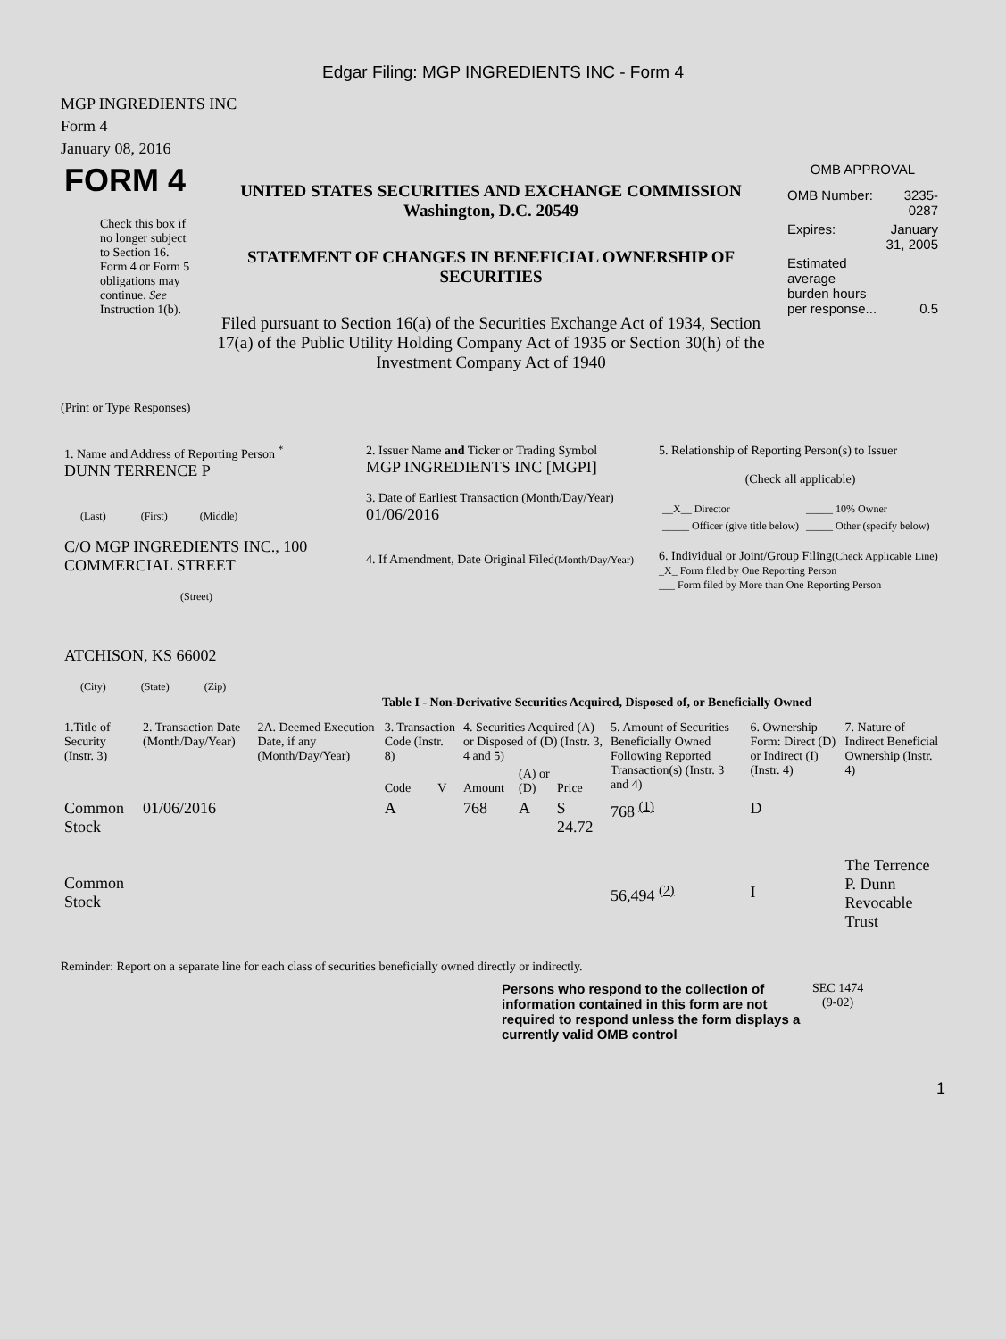Edgar Filing: MGP INGREDIENTS INC - Form 4
MGP INGREDIENTS INC
Form 4
January 08, 2016
| FORM 4 Check this box if no longer subject to Section 16. Form 4 or Form 5 obligations may continue. See Instruction 1(b). | UNITED STATES SECURITIES AND EXCHANGE COMMISSION Washington, D.C. 20549 STATEMENT OF CHANGES IN BENEFICIAL OWNERSHIP OF SECURITIES Filed pursuant to Section 16(a) of the Securities Exchange Act of 1934, Section 17(a) of the Public Utility Holding Company Act of 1935 or Section 30(h) of the Investment Company Act of 1940 | OMB APPROVAL / OMB Number: / 3235-0287 / / Expires: / January 31, 2005 / / Estimated average burden hours per response... / 0.5 / |
(Print or Type Responses)
| 1. Name and Address of Reporting Person <sup>*</sup> DUNN TERRENCE P (Last) (First) (Middle) C/O MGP INGREDIENTS INC., 100 COMMERCIAL STREET (Street) ATCHISON, KS 66002 (City) (State) (Zip) | 2. Issuer Name and Ticker or Trading Symbol MGP INGREDIENTS INC [MGPI] 3. Date of Earliest Transaction (Month/Day/Year) 01/06/2016 4. If Amendment, Date Original Filed (Month/Day/Year) | 5. Relationship of Reporting Person(s) to Issuer (Check all applicable) / __X__ Director / _____ 10% Owner / / _____ Officer (give title below) / _____ Other (specify below) / 6. Individual or Joint/Group Filing (Check Applicable Line) _X_ Form filed by One Reporting Person ___ Form filed by More than One Reporting Person |
Table I - Non-Derivative Securities Acquired, Disposed of, or Beneficially Owned
| 1.Title of Security (Instr. 3) | 2. Transaction Date (Month/Day/Year) | 2A. Deemed Execution Date, if any (Month/Day/Year) | 3. Transaction Code (Instr. 8) | | 4. Securities Acquired (A) or Disposed of (D) (Instr. 3, 4 and 5) | | | 5. Amount of Securities Beneficially Owned Following Reported Transaction(s) (Instr. 3 and 4) | 6. Ownership Form: Direct (D) or Indirect (I) (Instr. 4) | 7. Nature of Indirect Beneficial Ownership (Instr. 4) |
| --- | --- | --- | --- | --- | --- | --- | --- | --- | --- | --- |
| | | | Code | V | Amount | (A) or (D) | Price | | | |
| Common Stock | 01/06/2016 | | A | | 768 | A | $ 24.72 | 768 <sup>(1)</sup> | D | |
| Common Stock | | | | | | | | 56,494 <sup>(2)</sup> | I | The Terrence P. Dunn Revocable Trust |
Reminder: Report on a separate line for each class of securities beneficially owned directly or indirectly.
| Persons who respond to the collection of information contained in this form are not required to respond unless the form displays a currently valid OMB control | SEC 1474 (9-02) |
1